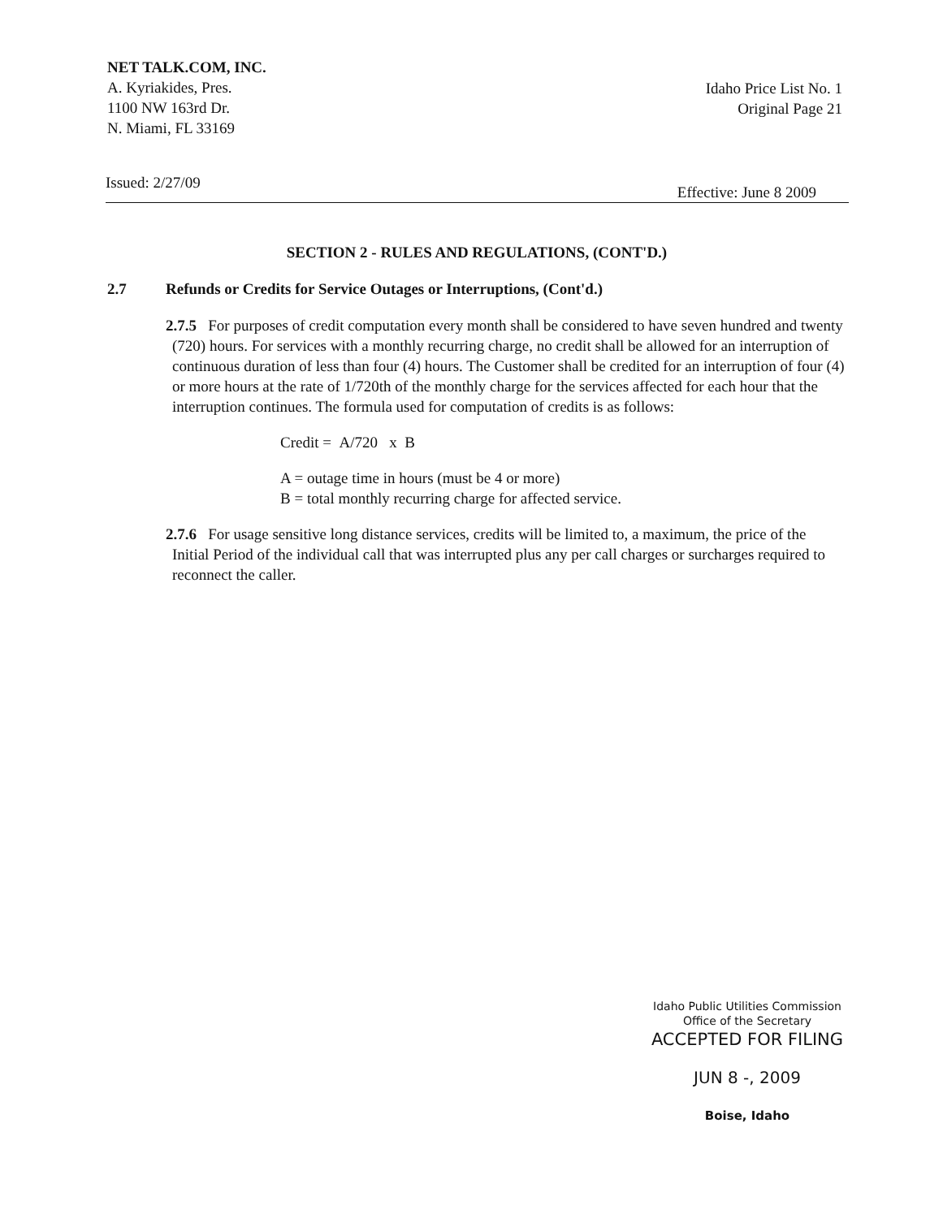NET TALK.COM, INC.
A. Kyriakides, Pres.
1100 NW 163rd Dr.
N. Miami, FL 33169
Idaho Price List No. 1
Original Page 21
Issued: 2/27/09 Effective: June 8 2009
SECTION 2 - RULES AND REGULATIONS, (CONT'D.)
2.7 Refunds or Credits for Service Outages or Interruptions, (Cont'd.)
2.7.5 For purposes of credit computation every month shall be considered to have seven hundred and twenty (720) hours. For services with a monthly recurring charge, no credit shall be allowed for an interruption of continuous duration of less than four (4) hours. The Customer shall be credited for an interruption of four (4) or more hours at the rate of 1/720th of the monthly charge for the services affected for each hour that the interruption continues. The formula used for computation of credits is as follows:
Credit = A/720 x B
A = outage time in hours (must be 4 or more)
B = total monthly recurring charge for affected service.
2.7.6 For usage sensitive long distance services, credits will be limited to, a maximum, the price of the Initial Period of the individual call that was interrupted plus any per call charges or surcharges required to reconnect the caller.
Idaho Public Utilities Commission
Office of the Secretary
ACCEPTED FOR FILING
JUN 8 -, 2009
Boise, Idaho